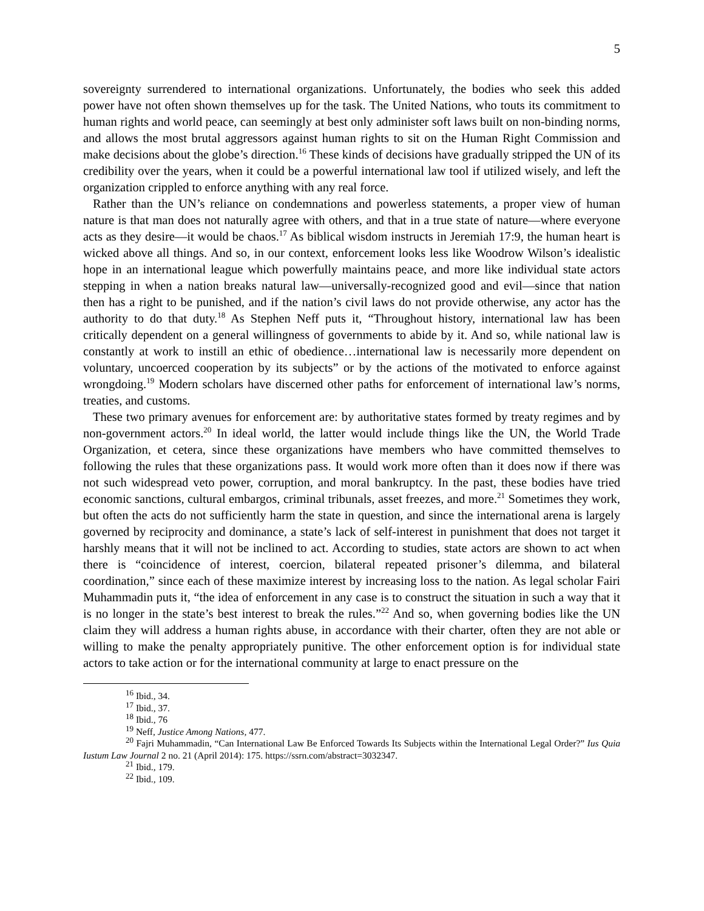5
sovereignty surrendered to international organizations. Unfortunately, the bodies who seek this added power have not often shown themselves up for the task. The United Nations, who touts its commitment to human rights and world peace, can seemingly at best only administer soft laws built on non-binding norms, and allows the most brutal aggressors against human rights to sit on the Human Right Commission and make decisions about the globe’s direction.<sup>16</sup> These kinds of decisions have gradually stripped the UN of its credibility over the years, when it could be a powerful international law tool if utilized wisely, and left the organization crippled to enforce anything with any real force.
Rather than the UN’s reliance on condemnations and powerless statements, a proper view of human nature is that man does not naturally agree with others, and that in a true state of nature—where everyone acts as they desire—it would be chaos.<sup>17</sup> As biblical wisdom instructs in Jeremiah 17:9, the human heart is wicked above all things. And so, in our context, enforcement looks less like Woodrow Wilson’s idealistic hope in an international league which powerfully maintains peace, and more like individual state actors stepping in when a nation breaks natural law—universally-recognized good and evil—since that nation then has a right to be punished, and if the nation’s civil laws do not provide otherwise, any actor has the authority to do that duty.<sup>18</sup> As Stephen Neff puts it, “Throughout history, international law has been critically dependent on a general willingness of governments to abide by it. And so, while national law is constantly at work to instill an ethic of obedience…international law is necessarily more dependent on voluntary, uncoerced cooperation by its subjects” or by the actions of the motivated to enforce against wrongdoing.<sup>19</sup> Modern scholars have discerned other paths for enforcement of international law’s norms, treaties, and customs.
These two primary avenues for enforcement are: by authoritative states formed by treaty regimes and by non-government actors.<sup>20</sup> In ideal world, the latter would include things like the UN, the World Trade Organization, et cetera, since these organizations have members who have committed themselves to following the rules that these organizations pass. It would work more often than it does now if there was not such widespread veto power, corruption, and moral bankruptcy. In the past, these bodies have tried economic sanctions, cultural embargos, criminal tribunals, asset freezes, and more.<sup>21</sup> Sometimes they work, but often the acts do not sufficiently harm the state in question, and since the international arena is largely governed by reciprocity and dominance, a state’s lack of self-interest in punishment that does not target it harshly means that it will not be inclined to act. According to studies, state actors are shown to act when there is “coincidence of interest, coercion, bilateral repeated prisoner’s dilemma, and bilateral coordination,” since each of these maximize interest by increasing loss to the nation. As legal scholar Fairi Muhammadin puts it, “the idea of enforcement in any case is to construct the situation in such a way that it is no longer in the state’s best interest to break the rules.”<sup>22</sup> And so, when governing bodies like the UN claim they will address a human rights abuse, in accordance with their charter, often they are not able or willing to make the penalty appropriately punitive. The other enforcement option is for individual state actors to take action or for the international community at large to enact pressure on the
<sup>16</sup> Ibid., 34.
<sup>17</sup> Ibid., 37.
<sup>18</sup> Ibid., 76
<sup>19</sup> Neff, Justice Among Nations, 477.
<sup>20</sup> Fajri Muhammadin, “Can International Law Be Enforced Towards Its Subjects within the International Legal Order?” Ius Quia Iustum Law Journal 2 no. 21 (April 2014): 175. https://ssrn.com/abstract=3032347.
<sup>21</sup> Ibid., 179.
<sup>22</sup> Ibid., 109.